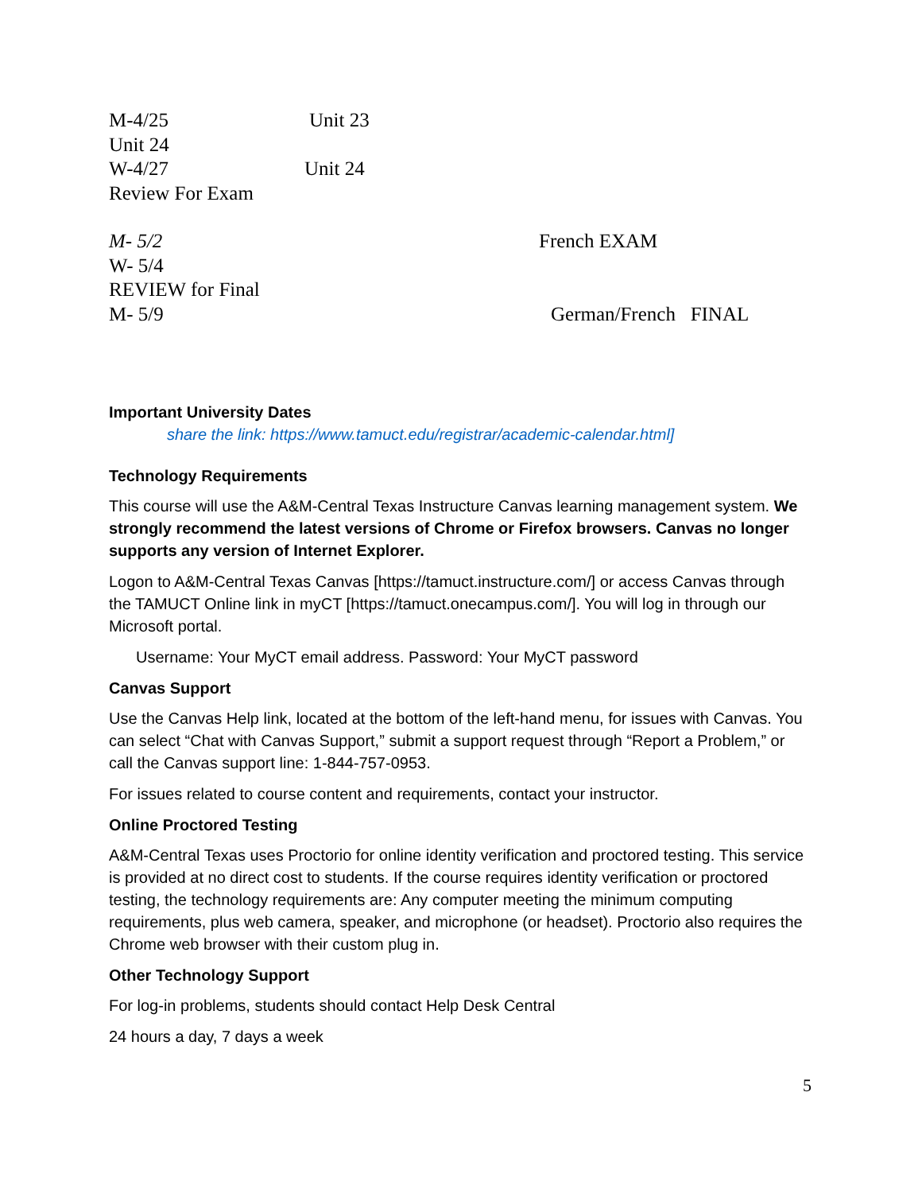M-4/25 Unit 23
Unit 24
W-4/27 Unit 24
Review For Exam
M- 5/2 French EXAM
W- 5/4
REVIEW for Final
M- 5/9 German/French FINAL
Important University Dates
share the link: https://www.tamuct.edu/registrar/academic-calendar.html]
Technology Requirements
This course will use the A&M-Central Texas Instructure Canvas learning management system. We strongly recommend the latest versions of Chrome or Firefox browsers. Canvas no longer supports any version of Internet Explorer.
Logon to A&M-Central Texas Canvas [https://tamuct.instructure.com/] or access Canvas through the TAMUCT Online link in myCT [https://tamuct.onecampus.com/]. You will log in through our Microsoft portal.
Username: Your MyCT email address. Password: Your MyCT password
Canvas Support
Use the Canvas Help link, located at the bottom of the left-hand menu, for issues with Canvas. You can select “Chat with Canvas Support,” submit a support request through “Report a Problem,” or call the Canvas support line: 1-844-757-0953.
For issues related to course content and requirements, contact your instructor.
Online Proctored Testing
A&M-Central Texas uses Proctorio for online identity verification and proctored testing. This service is provided at no direct cost to students. If the course requires identity verification or proctored testing, the technology requirements are: Any computer meeting the minimum computing requirements, plus web camera, speaker, and microphone (or headset). Proctorio also requires the Chrome web browser with their custom plug in.
Other Technology Support
For log-in problems, students should contact Help Desk Central
24 hours a day, 7 days a week
5